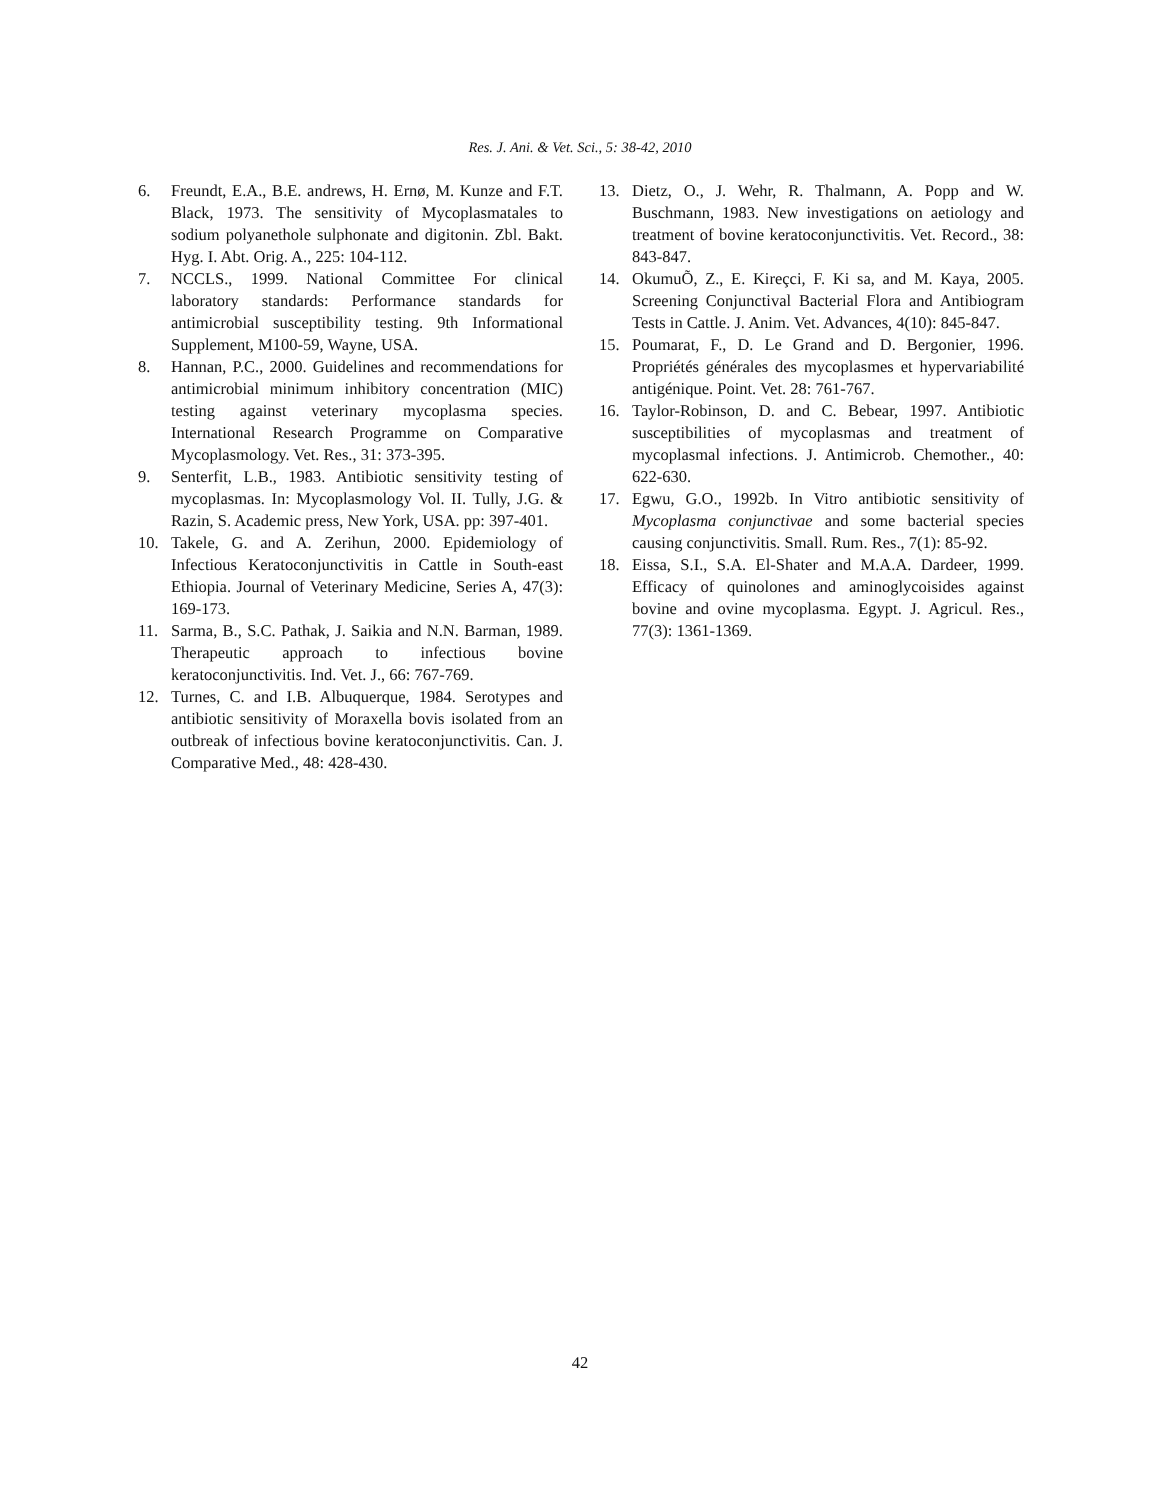Res. J. Ani. & Vet. Sci., 5: 38-42, 2010
6. Freundt, E.A., B.E. andrews, H. Ernø, M. Kunze and F.T. Black, 1973. The sensitivity of Mycoplasmatales to sodium polyanethole sulphonate and digitonin. Zbl. Bakt. Hyg. I. Abt. Orig. A., 225: 104-112.
7. NCCLS., 1999. National Committee For clinical laboratory standards: Performance standards for antimicrobial susceptibility testing. 9th Informational Supplement, M100-59, Wayne, USA.
8. Hannan, P.C., 2000. Guidelines and recommendations for antimicrobial minimum inhibitory concentration (MIC) testing against veterinary mycoplasma species. International Research Programme on Comparative Mycoplasmology. Vet. Res., 31: 373-395.
9. Senterfit, L.B., 1983. Antibiotic sensitivity testing of mycoplasmas. In: Mycoplasmology Vol. II. Tully, J.G. & Razin, S. Academic press, New York, USA. pp: 397-401.
10. Takele, G. and A. Zerihun, 2000. Epidemiology of Infectious Keratoconjunctivitis in Cattle in South-east Ethiopia. Journal of Veterinary Medicine, Series A, 47(3): 169-173.
11. Sarma, B., S.C. Pathak, J. Saikia and N.N. Barman, 1989. Therapeutic approach to infectious bovine keratoconjunctivitis. Ind. Vet. J., 66: 767-769.
12. Turnes, C. and I.B. Albuquerque, 1984. Serotypes and antibiotic sensitivity of Moraxella bovis isolated from an outbreak of infectious bovine keratoconjunctivitis. Can. J. Comparative Med., 48: 428-430.
13. Dietz, O., J. Wehr, R. Thalmann, A. Popp and W. Buschmann, 1983. New investigations on aetiology and treatment of bovine keratoconjunctivitis. Vet. Record., 38: 843-847.
14. OkumuÕ, Z., E. Kireçci, F. Ki sa, and M. Kaya, 2005. Screening Conjunctival Bacterial Flora and Antibiogram Tests in Cattle. J. Anim. Vet. Advances, 4(10): 845-847.
15. Poumarat, F., D. Le Grand and D. Bergonier, 1996. Propriétés générales des mycoplasmes et hypervariabilité antigénique. Point. Vet. 28: 761-767.
16. Taylor-Robinson, D. and C. Bebear, 1997. Antibiotic susceptibilities of mycoplasmas and treatment of mycoplasmal infections. J. Antimicrob. Chemother., 40: 622-630.
17. Egwu, G.O., 1992b. In Vitro antibiotic sensitivity of Mycoplasma conjunctivae and some bacterial species causing conjunctivitis. Small. Rum. Res., 7(1): 85-92.
18. Eissa, S.I., S.A. El-Shater and M.A.A. Dardeer, 1999. Efficacy of quinolones and aminoglycoisides against bovine and ovine mycoplasma. Egypt. J. Agricul. Res., 77(3): 1361-1369.
42